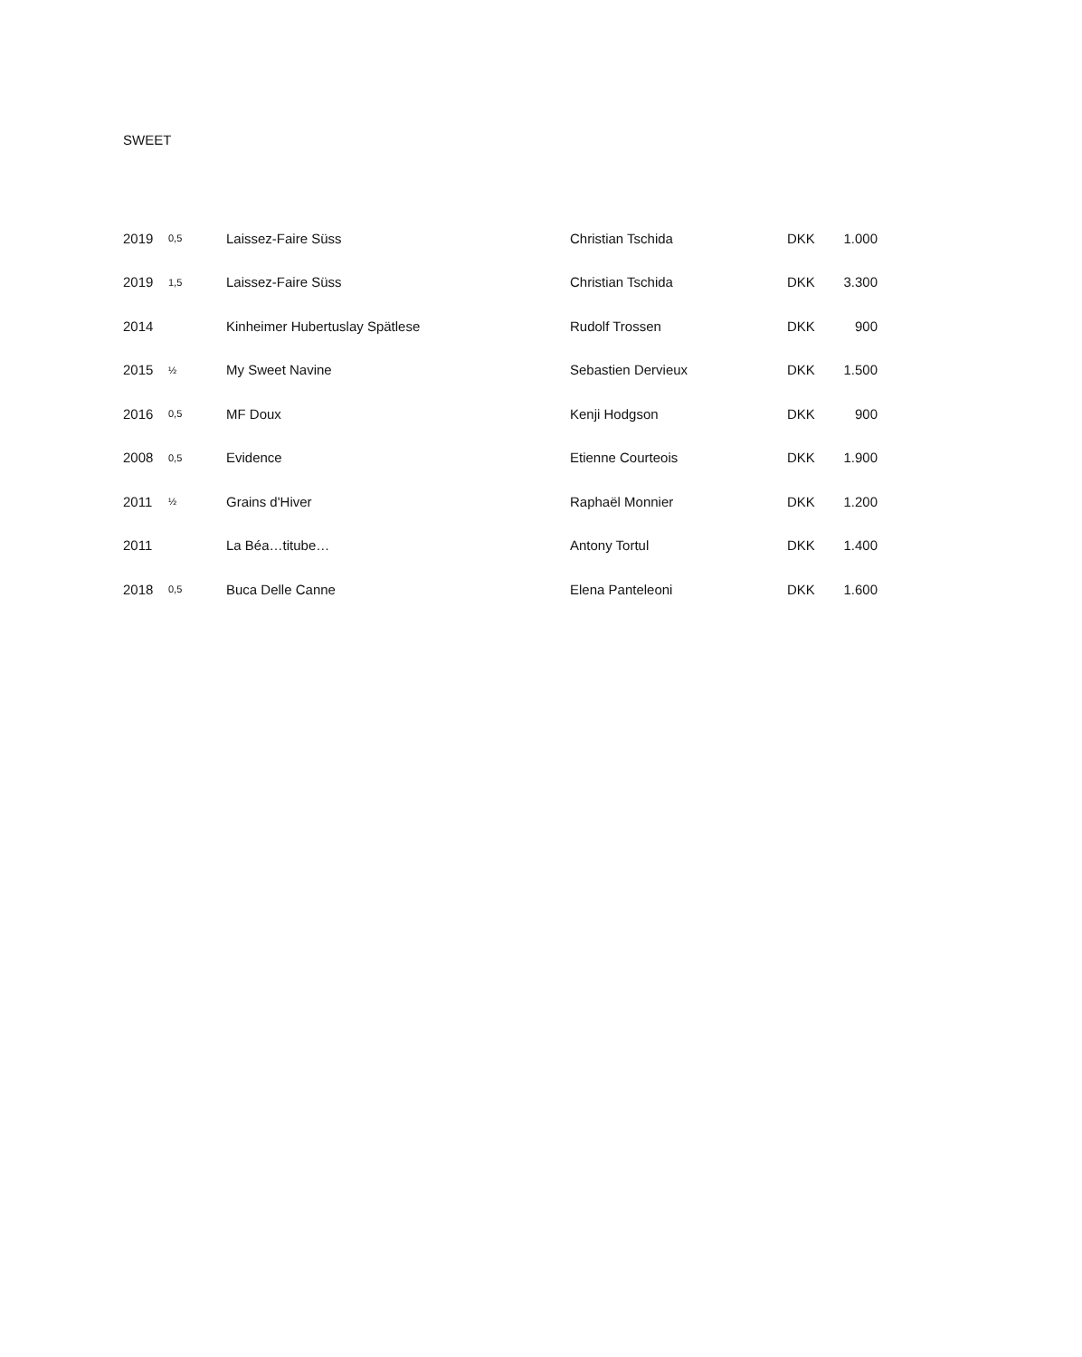SWEET
| 2019 | 0,5 | Laissez-Faire Süss | Christian Tschida | DKK | 1.000 |
| 2019 | 1,5 | Laissez-Faire Süss | Christian Tschida | DKK | 3.300 |
| 2014 | | Kinheimer Hubertuslay Spätlese | Rudolf Trossen | DKK | 900 |
| 2015 | ½ | My Sweet Navine | Sebastien Dervieux | DKK | 1.500 |
| 2016 | 0,5 | MF Doux | Kenji Hodgson | DKK | 900 |
| 2008 | 0,5 | Evidence | Etienne Courteois | DKK | 1.900 |
| 2011 | ½ | Grains d'Hiver | Raphaël Monnier | DKK | 1.200 |
| 2011 | | La Béa…titube… | Antony Tortul | DKK | 1.400 |
| 2018 | 0,5 | Buca Delle Canne | Elena Panteleoni | DKK | 1.600 |